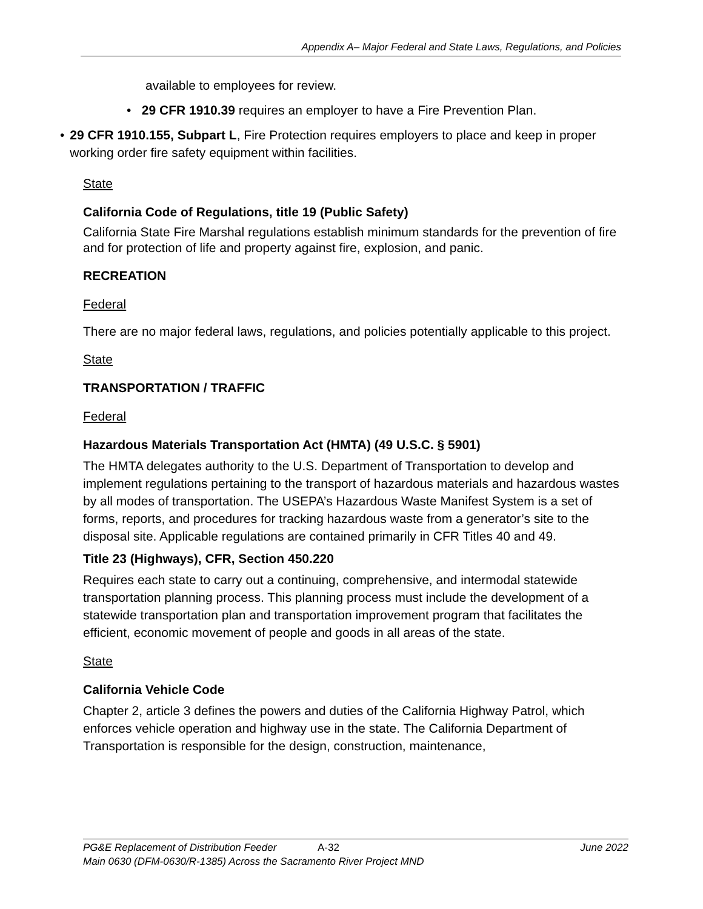Appendix A– Major Federal and State Laws, Regulations, and Policies
available to employees for review.
• 29 CFR 1910.39 requires an employer to have a Fire Prevention Plan.
• 29 CFR 1910.155, Subpart L, Fire Protection requires employers to place and keep in proper working order fire safety equipment within facilities.
State
California Code of Regulations, title 19 (Public Safety)
California State Fire Marshal regulations establish minimum standards for the prevention of fire and for protection of life and property against fire, explosion, and panic.
RECREATION
Federal
There are no major federal laws, regulations, and policies potentially applicable to this project.
State
TRANSPORTATION / TRAFFIC
Federal
Hazardous Materials Transportation Act (HMTA) (49 U.S.C. § 5901)
The HMTA delegates authority to the U.S. Department of Transportation to develop and implement regulations pertaining to the transport of hazardous materials and hazardous wastes by all modes of transportation. The USEPA’s Hazardous Waste Manifest System is a set of forms, reports, and procedures for tracking hazardous waste from a generator’s site to the disposal site. Applicable regulations are contained primarily in CFR Titles 40 and 49.
Title 23 (Highways), CFR, Section 450.220
Requires each state to carry out a continuing, comprehensive, and intermodal statewide transportation planning process. This planning process must include the development of a statewide transportation plan and transportation improvement program that facilitates the efficient, economic movement of people and goods in all areas of the state.
State
California Vehicle Code
Chapter 2, article 3 defines the powers and duties of the California Highway Patrol, which enforces vehicle operation and highway use in the state. The California Department of Transportation is responsible for the design, construction, maintenance,
PG&E Replacement of Distribution Feeder A-32 June 2022
Main 0630 (DFM-0630/R-1385) Across the Sacramento River Project MND